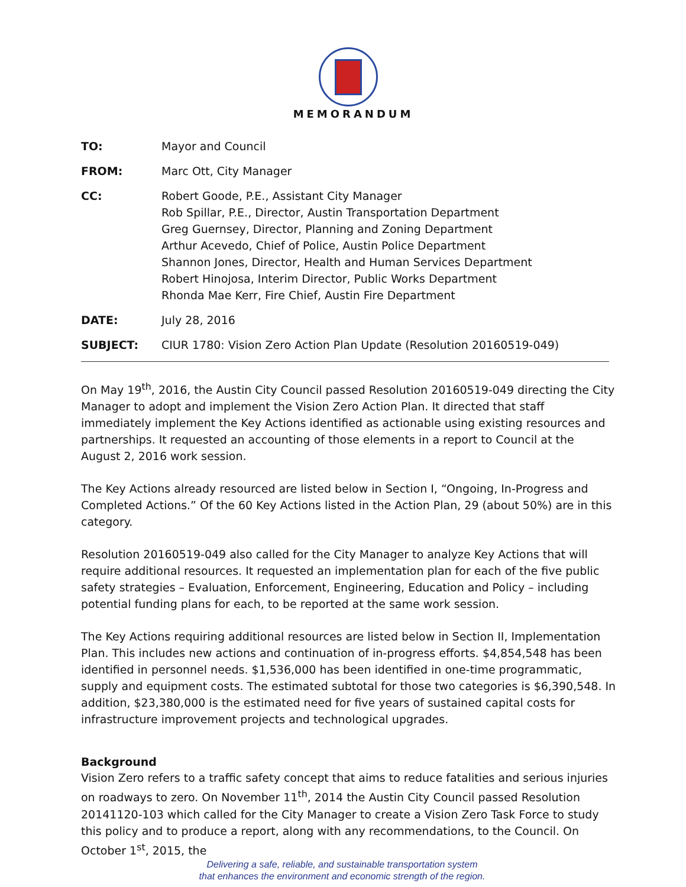MEMORANDUM
TO: Mayor and Council
FROM: Marc Ott, City Manager
CC: Robert Goode, P.E., Assistant City Manager
Rob Spillar, P.E., Director, Austin Transportation Department
Greg Guernsey, Director, Planning and Zoning Department
Arthur Acevedo, Chief of Police, Austin Police Department
Shannon Jones, Director, Health and Human Services Department
Robert Hinojosa, Interim Director, Public Works Department
Rhonda Mae Kerr, Fire Chief, Austin Fire Department
DATE: July 28, 2016
SUBJECT: CIUR 1780: Vision Zero Action Plan Update (Resolution 20160519-049)
On May 19<sup>th</sup>, 2016, the Austin City Council passed Resolution 20160519-049 directing the City Manager to adopt and implement the Vision Zero Action Plan. It directed that staff immediately implement the Key Actions identified as actionable using existing resources and partnerships. It requested an accounting of those elements in a report to Council at the August 2, 2016 work session.
The Key Actions already resourced are listed below in Section I, “Ongoing, In-Progress and Completed Actions.” Of the 60 Key Actions listed in the Action Plan, 29 (about 50%) are in this category.
Resolution 20160519-049 also called for the City Manager to analyze Key Actions that will require additional resources. It requested an implementation plan for each of the five public safety strategies – Evaluation, Enforcement, Engineering, Education and Policy – including potential funding plans for each, to be reported at the same work session.
The Key Actions requiring additional resources are listed below in Section II, Implementation Plan. This includes new actions and continuation of in-progress efforts. $4,854,548 has been identified in personnel needs. $1,536,000 has been identified in one-time programmatic, supply and equipment costs. The estimated subtotal for those two categories is $6,390,548. In addition, $23,380,000 is the estimated need for five years of sustained capital costs for infrastructure improvement projects and technological upgrades.
Background
Vision Zero refers to a traffic safety concept that aims to reduce fatalities and serious injuries on roadways to zero. On November 11<sup>th</sup>, 2014 the Austin City Council passed Resolution 20141120-103 which called for the City Manager to create a Vision Zero Task Force to study this policy and to produce a report, along with any recommendations, to the Council. On October 1<sup>st</sup>, 2015, the
Delivering a safe, reliable, and sustainable transportation system
that enhances the environment and economic strength of the region.